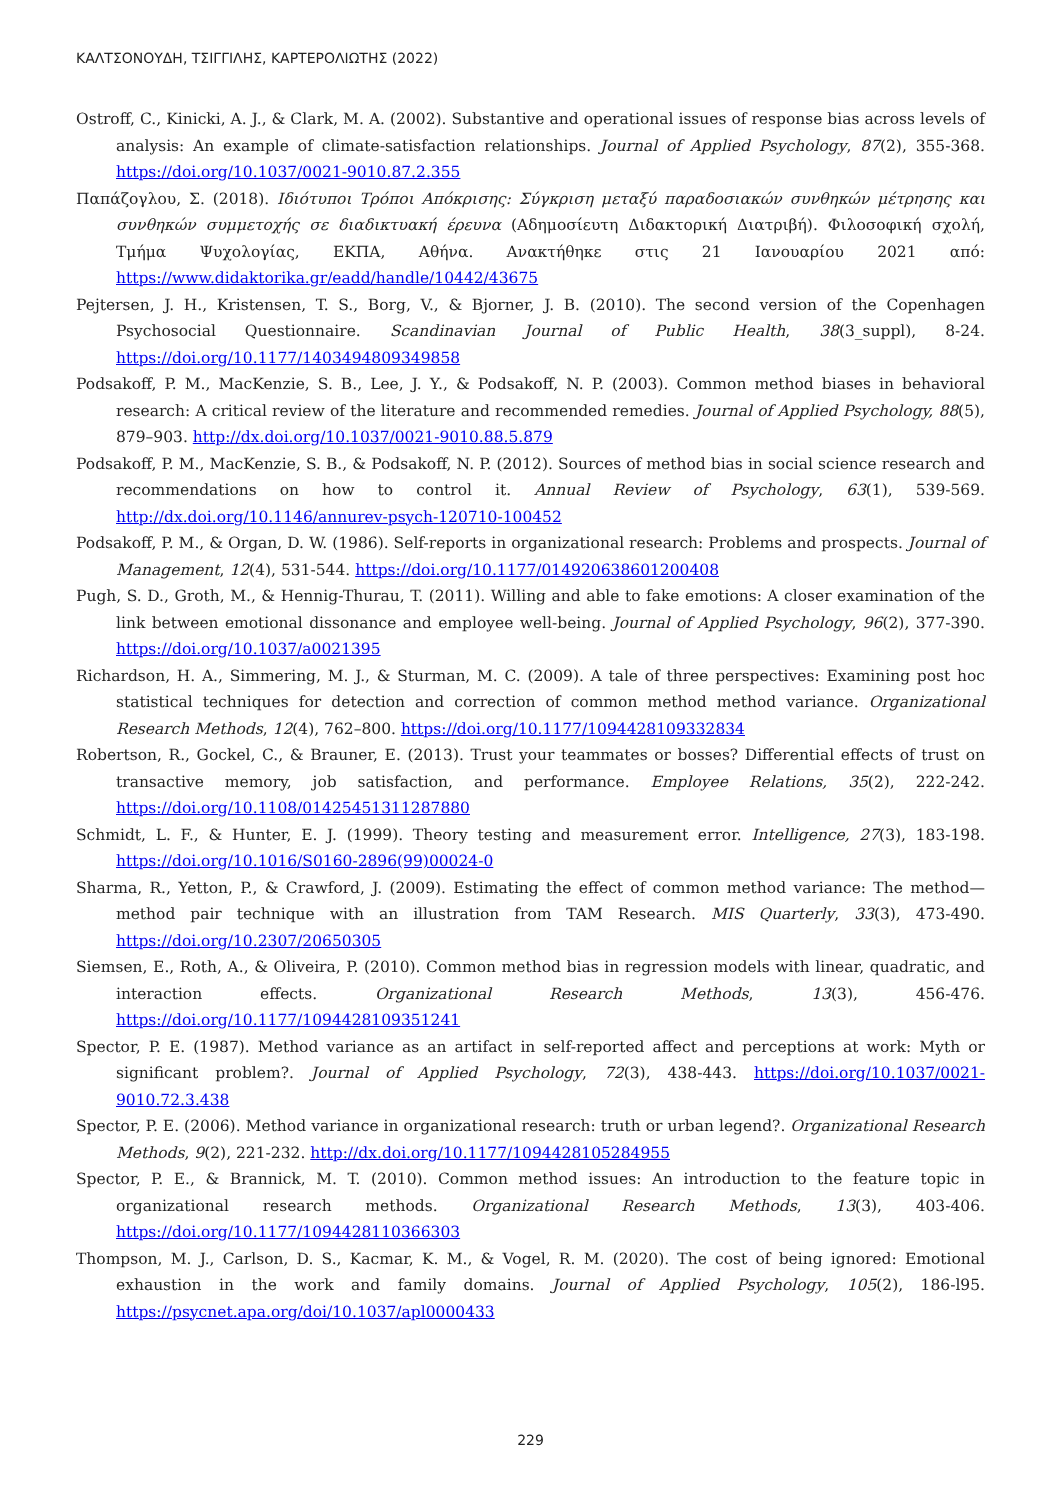ΚΑΛΤΣΟΝΟΥΔΗ, ΤΣΙΓΓΙΛΗΣ, ΚΑΡΤΕΡΟΛΙΩΤΗΣ (2022)
Ostroff, C., Kinicki, A. J., & Clark, M. A. (2002). Substantive and operational issues of response bias across levels of analysis: An example of climate-satisfaction relationships. Journal of Applied Psychology, 87(2), 355-368. https://doi.org/10.1037/0021-9010.87.2.355
Παπάζογλου, Σ. (2018). Ιδιότυποι Τρόποι Απόκρισης: Σύγκριση μεταξύ παραδοσιακών συνθηκών μέτρησης και συνθηκών συμμετοχής σε διαδικτυακή έρευνα (Αδημοσίευτη Διδακτορική Διατριβή). Φιλοσοφική σχολή, Τμήμα Ψυχολογίας, ΕΚΠΑ, Αθήνα. Ανακτήθηκε στις 21 Ιανουαρίου 2021 από: https://www.didaktorika.gr/eadd/handle/10442/43675
Pejtersen, J. H., Kristensen, T. S., Borg, V., & Bjorner, J. B. (2010). The second version of the Copenhagen Psychosocial Questionnaire. Scandinavian Journal of Public Health, 38(3_suppl), 8-24. https://doi.org/10.1177/1403494809349858
Podsakoff, P. M., MacKenzie, S. B., Lee, J. Y., & Podsakoff, N. P. (2003). Common method biases in behavioral research: A critical review of the literature and recommended remedies. Journal of Applied Psychology, 88(5), 879–903. http://dx.doi.org/10.1037/0021-9010.88.5.879
Podsakoff, P. M., MacKenzie, S. B., & Podsakoff, N. P. (2012). Sources of method bias in social science research and recommendations on how to control it. Annual Review of Psychology, 63(1), 539-569. http://dx.doi.org/10.1146/annurev-psych-120710-100452
Podsakoff, P. M., & Organ, D. W. (1986). Self-reports in organizational research: Problems and prospects. Journal of Management, 12(4), 531-544. https://doi.org/10.1177/014920638601200408
Pugh, S. D., Groth, M., & Hennig-Thurau, T. (2011). Willing and able to fake emotions: A closer examination of the link between emotional dissonance and employee well-being. Journal of Applied Psychology, 96(2), 377-390. https://doi.org/10.1037/a0021395
Richardson, H. A., Simmering, M. J., & Sturman, M. C. (2009). A tale of three perspectives: Examining post hoc statistical techniques for detection and correction of common method method variance. Organizational Research Methods, 12(4), 762–800. https://doi.org/10.1177/1094428109332834
Robertson, R., Gockel, C., & Brauner, E. (2013). Trust your teammates or bosses? Differential effects of trust on transactive memory, job satisfaction, and performance. Employee Relations, 35(2), 222-242. https://doi.org/10.1108/01425451311287880
Schmidt, L. F., & Hunter, E. J. (1999). Theory testing and measurement error. Intelligence, 27(3), 183-198. https://doi.org/10.1016/S0160-2896(99)00024-0
Sharma, R., Yetton, P., & Crawford, J. (2009). Estimating the effect of common method variance: The method—method pair technique with an illustration from TAM Research. MIS Quarterly, 33(3), 473-490. https://doi.org/10.2307/20650305
Siemsen, E., Roth, A., & Oliveira, P. (2010). Common method bias in regression models with linear, quadratic, and interaction effects. Organizational Research Methods, 13(3), 456-476. https://doi.org/10.1177/1094428109351241
Spector, P. E. (1987). Method variance as an artifact in self-reported affect and perceptions at work: Myth or significant problem?. Journal of Applied Psychology, 72(3), 438-443. https://doi.org/10.1037/0021-9010.72.3.438
Spector, P. E. (2006). Method variance in organizational research: truth or urban legend?. Organizational Research Methods, 9(2), 221-232. http://dx.doi.org/10.1177/1094428105284955
Spector, P. E., & Brannick, M. T. (2010). Common method issues: An introduction to the feature topic in organizational research methods. Organizational Research Methods, 13(3), 403-406. https://doi.org/10.1177/1094428110366303
Thompson, M. J., Carlson, D. S., Kacmar, K. M., & Vogel, R. M. (2020). The cost of being ignored: Emotional exhaustion in the work and family domains. Journal of Applied Psychology, 105(2), 186-l95. https://psycnet.apa.org/doi/10.1037/apl0000433
229